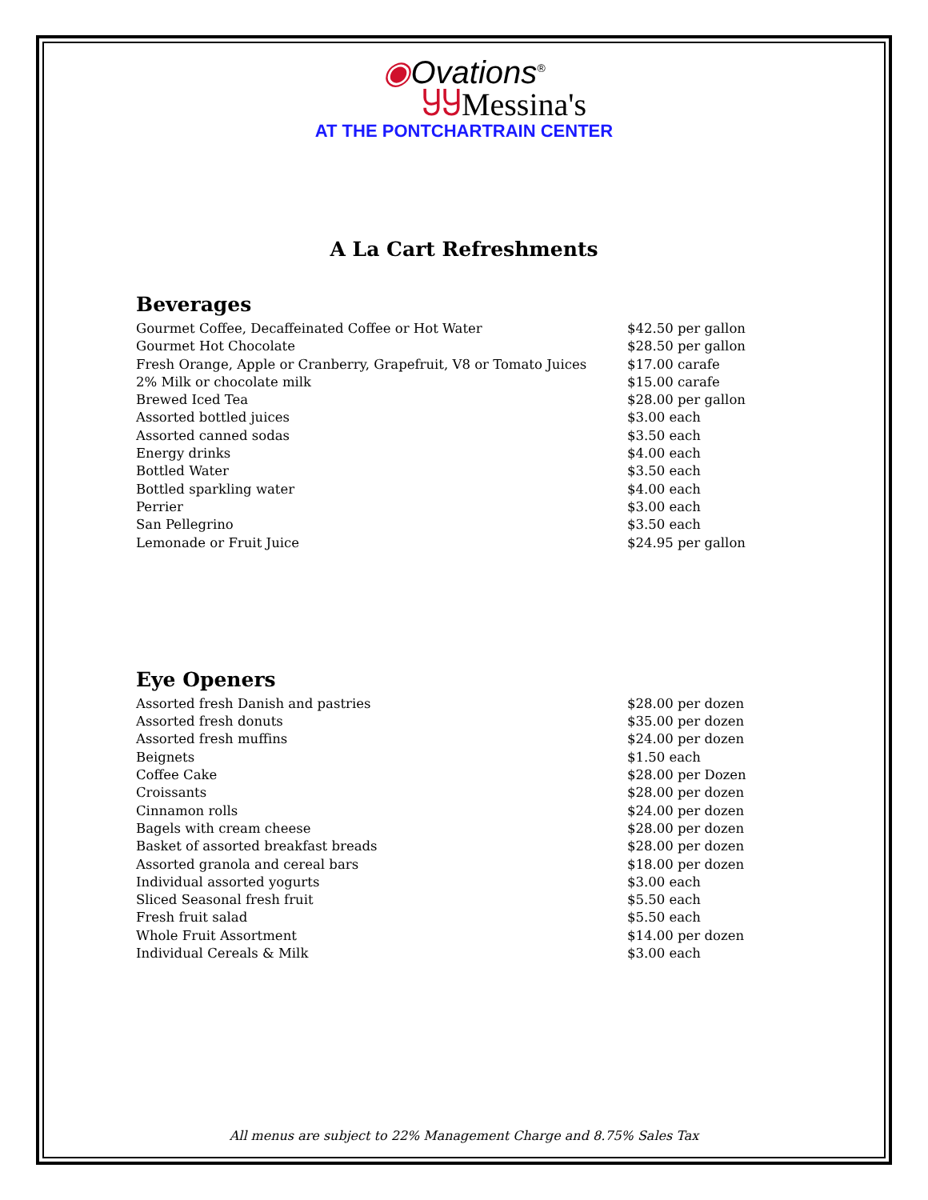◉Ovations<sup>®</sup>
ႸႸMessina's
AT THE PONTCHARTRAIN CENTER
A La Cart Refreshments
Beverages
| Gourmet Coffee, Decaffeinated Coffee or Hot Water | $42.50 per gallon |
| Gourmet Hot Chocolate | $28.50 per gallon |
| Fresh Orange, Apple or Cranberry, Grapefruit, V8 or Tomato Juices | $17.00 carafe |
| 2% Milk or chocolate milk | $15.00 carafe |
| Brewed Iced Tea | $28.00 per gallon |
| Assorted bottled juices | $3.00 each |
| Assorted canned sodas | $3.50 each |
| Energy drinks | $4.00 each |
| Bottled Water | $3.50 each |
| Bottled sparkling water | $4.00 each |
| Perrier | $3.00 each |
| San Pellegrino | $3.50 each |
| Lemonade or Fruit Juice | $24.95 per gallon |
Eye Openers
| Assorted fresh Danish and pastries | $28.00 per dozen |
| Assorted fresh donuts | $35.00 per dozen |
| Assorted fresh muffins | $24.00 per dozen |
| Beignets | $1.50 each |
| Coffee Cake | $28.00 per Dozen |
| Croissants | $28.00 per dozen |
| Cinnamon rolls | $24.00 per dozen |
| Bagels with cream cheese | $28.00 per dozen |
| Basket of assorted breakfast breads | $28.00 per dozen |
| Assorted granola and cereal bars | $18.00 per dozen |
| Individual assorted yogurts | $3.00 each |
| Sliced Seasonal fresh fruit | $5.50 each |
| Fresh fruit salad | $5.50 each |
| Whole Fruit Assortment | $14.00 per dozen |
| Individual Cereals & Milk | $3.00 each |
All menus are subject to 22% Management Charge and 8.75% Sales Tax